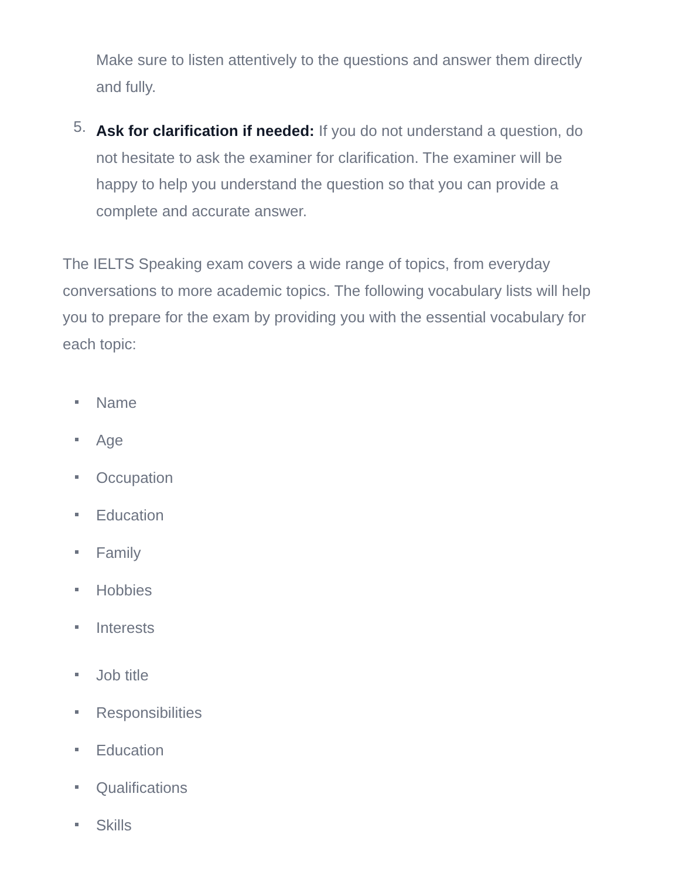Make sure to listen attentively to the questions and answer them directly and fully.
5.
Ask for clarification if needed: If you do not understand a question, do not hesitate to ask the examiner for clarification. The examiner will be happy to help you understand the question so that you can provide a complete and accurate answer.
The IELTS Speaking exam covers a wide range of topics, from everyday conversations to more academic topics. The following vocabulary lists will help you to prepare for the exam by providing you with the essential vocabulary for each topic:
Name
Age
Occupation
Education
Family
Hobbies
Interests
Job title
Responsibilities
Education
Qualifications
Skills